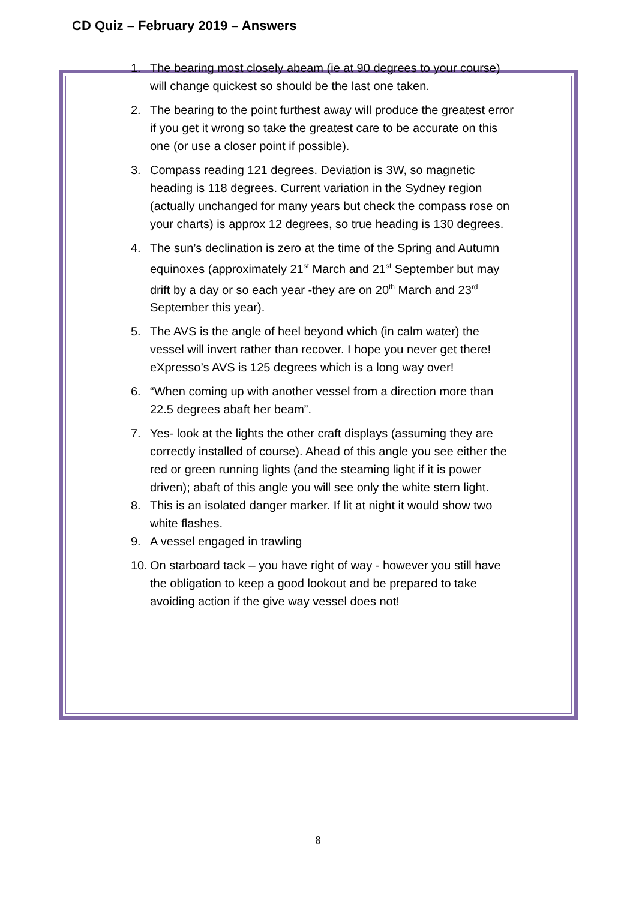CD Quiz – February 2019 – Answers
1. The bearing most closely abeam (ie at 90 degrees to your course) will change quickest so should be the last one taken.
2. The bearing to the point furthest away will produce the greatest error if you get it wrong so take the greatest care to be accurate on this one (or use a closer point if possible).
3. Compass reading 121 degrees. Deviation is 3W, so magnetic heading is 118 degrees. Current variation in the Sydney region (actually unchanged for many years but check the compass rose on your charts) is approx 12 degrees, so true heading is 130 degrees.
4. The sun’s declination is zero at the time of the Spring and Autumn equinoxes (approximately 21<sup>st</sup> March and 21<sup>st</sup> September but may drift by a day or so each year -they are on 20<sup>th</sup> March and 23<sup>rd</sup> September this year).
5. The AVS is the angle of heel beyond which (in calm water) the vessel will invert rather than recover. I hope you never get there! eXpresso’s AVS is 125 degrees which is a long way over!
6. “When coming up with another vessel from a direction more than 22.5 degrees abaft her beam”.
7. Yes- look at the lights the other craft displays (assuming they are correctly installed of course). Ahead of this angle you see either the red or green running lights (and the steaming light if it is power driven); abaft of this angle you will see only the white stern light.
8. This is an isolated danger marker. If lit at night it would show two white flashes.
9. A vessel engaged in trawling
10. On starboard tack – you have right of way - however you still have the obligation to keep a good lookout and be prepared to take avoiding action if the give way vessel does not!
8